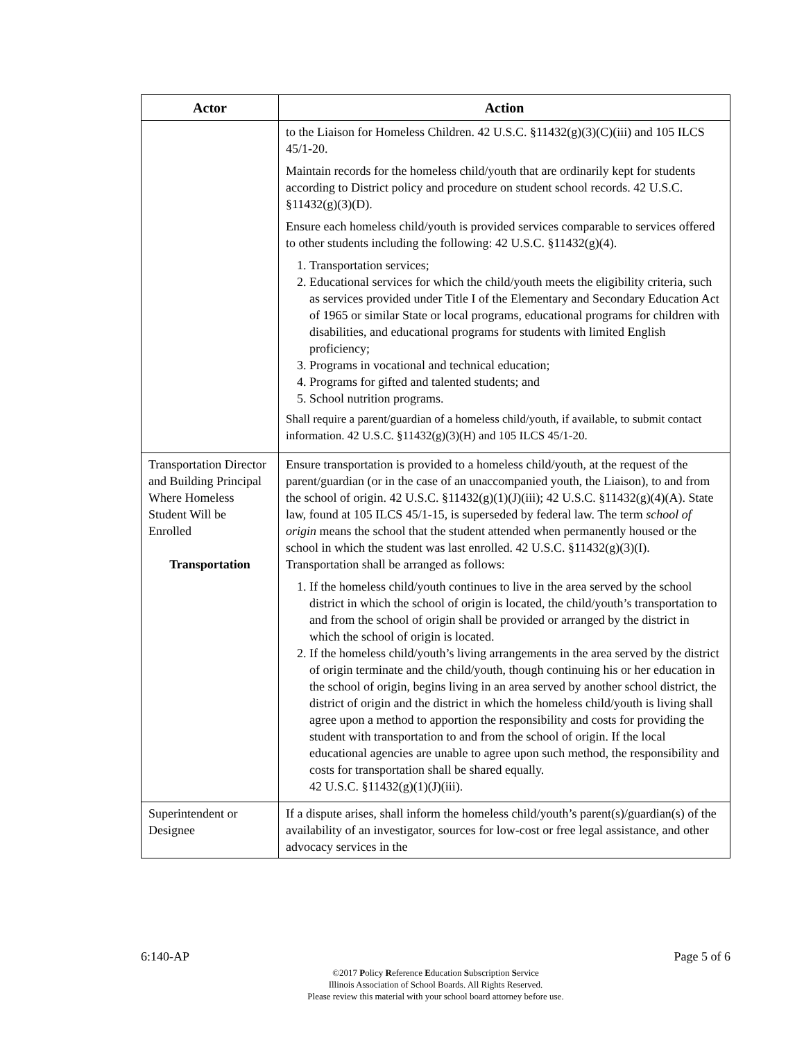| Actor | Action |
| --- | --- |
| | to the Liaison for Homeless Children. 42 U.S.C. §11432(g)(3)(C)(iii) and 105 ILCS 45/1-20. Maintain records for the homeless child/youth that are ordinarily kept for students according to District policy and procedure on student school records. 42 U.S.C. §11432(g)(3)(D). Ensure each homeless child/youth is provided services comparable to services offered to other students including the following: 42 U.S.C. §11432(g)(4). 1. Transportation services; 2. Educational services for which the child/youth meets the eligibility criteria, such as services provided under Title I of the Elementary and Secondary Education Act of 1965 or similar State or local programs, educational programs for children with disabilities, and educational programs for students with limited English proficiency; 3. Programs in vocational and technical education; 4. Programs for gifted and talented students; and 5. School nutrition programs. Shall require a parent/guardian of a homeless child/youth, if available, to submit contact information. 42 U.S.C. §11432(g)(3)(H) and 105 ILCS 45/1-20. |
| Transportation Director and Building Principal Where Homeless Student Will be Enrolled Transportation | Ensure transportation is provided to a homeless child/youth, at the request of the parent/guardian (or in the case of an unaccompanied youth, the Liaison), to and from the school of origin. 42 U.S.C. §11432(g)(1)(J)(iii); 42 U.S.C. §11432(g)(4)(A). State law, found at 105 ILCS 45/1-15, is superseded by federal law. The term school of origin means the school that the student attended when permanently housed or the school in which the student was last enrolled. 42 U.S.C. §11432(g)(3)(I). Transportation shall be arranged as follows: 1. If the homeless child/youth continues to live in the area served by the school district in which the school of origin is located, the child/youth’s transportation to and from the school of origin shall be provided or arranged by the district in which the school of origin is located. 2. If the homeless child/youth’s living arrangements in the area served by the district of origin terminate and the child/youth, though continuing his or her education in the school of origin, begins living in an area served by another school district, the district of origin and the district in which the homeless child/youth is living shall agree upon a method to apportion the responsibility and costs for providing the student with transportation to and from the school of origin. If the local educational agencies are unable to agree upon such method, the responsibility and costs for transportation shall be shared equally. 42 U.S.C. §11432(g)(1)(J)(iii). |
| Superintendent or Designee | If a dispute arises, shall inform the homeless child/youth’s parent(s)/guardian(s) of the availability of an investigator, sources for low-cost or free legal assistance, and other advocacy services in the |
6:140-AP Page 5 of 6
©2017 Policy Reference Education Subscription Service
Illinois Association of School Boards. All Rights Reserved.
Please review this material with your school board attorney before use.